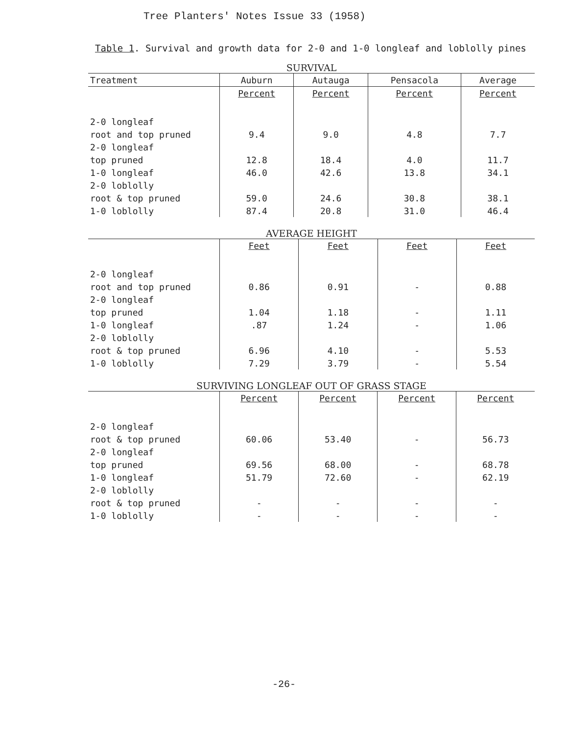Tree Planters' Notes Issue 33 (1958)
Table 1. Survival and growth data for 2-0 and 1-0 longleaf and loblolly pines
SURVIVAL
| Treatment | Auburn | Autauga | Pensacola | Average |
| --- | --- | --- | --- | --- |
| | Percent | Percent | Percent | Percent |
| 2-0 longleaf | | | | |
| root and top pruned | 9.4 | 9.0 | 4.8 | 7.7 |
| 2-0 longleaf | | | | |
| top pruned | 12.8 | 18.4 | 4.0 | 11.7 |
| 1-0 longleaf | 46.0 | 42.6 | 13.8 | 34.1 |
| 2-0 loblolly | | | | |
| root & top pruned | 59.0 | 24.6 | 30.8 | 38.1 |
| 1-0 loblolly | 87.4 | 20.8 | 31.0 | 46.4 |
AVERAGE HEIGHT
| | Feet | Feet | Feet | Feet |
| --- | --- | --- | --- | --- |
| 2-0 longleaf | | | | |
| root and top pruned | 0.86 | 0.91 | - | 0.88 |
| 2-0 longleaf | | | | |
| top pruned | 1.04 | 1.18 | - | 1.11 |
| 1-0 longleaf | .87 | 1.24 | - | 1.06 |
| 2-0 loblolly | | | | |
| root & top pruned | 6.96 | 4.10 | - | 5.53 |
| 1-0 loblolly | 7.29 | 3.79 | - | 5.54 |
SURVIVING LONGLEAF OUT OF GRASS STAGE
| | Percent | Percent | Percent | Percent |
| --- | --- | --- | --- | --- |
| 2-0 longleaf | | | | |
| root & top pruned | 60.06 | 53.40 | - | 56.73 |
| 2-0 longleaf | | | | |
| top pruned | 69.56 | 68.00 | - | 68.78 |
| 1-0 longleaf | 51.79 | 72.60 | - | 62.19 |
| 2-0 loblolly | | | | |
| root & top pruned | - | - | - | - |
| 1-0 loblolly | - | - | - | - |
-26-